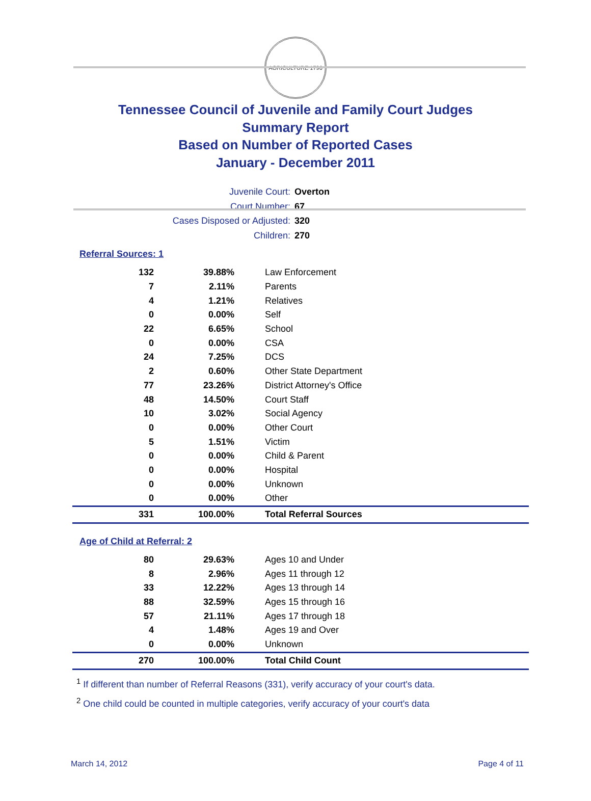AGRICULTURE 1796
Tennessee Council of Juvenile and Family Court Judges
Summary Report
Based on Number of Reported Cases
January - December 2011
Juvenile Court: Overton
Court Number: 67
Cases Disposed or Adjusted: 320
Children: 270
Referral Sources: 1
| 132 | 39.88% | Law Enforcement |
| 7 | 2.11% | Parents |
| 4 | 1.21% | Relatives |
| 0 | 0.00% | Self |
| 22 | 6.65% | School |
| 0 | 0.00% | CSA |
| 24 | 7.25% | DCS |
| 2 | 0.60% | Other State Department |
| 77 | 23.26% | District Attorney's Office |
| 48 | 14.50% | Court Staff |
| 10 | 3.02% | Social Agency |
| 0 | 0.00% | Other Court |
| 5 | 1.51% | Victim |
| 0 | 0.00% | Child & Parent |
| 0 | 0.00% | Hospital |
| 0 | 0.00% | Unknown |
| 0 | 0.00% | Other |
| 331 | 100.00% | Total Referral Sources |
Age of Child at Referral: 2
| 80 | 29.63% | Ages 10 and Under |
| 8 | 2.96% | Ages 11 through 12 |
| 33 | 12.22% | Ages 13 through 14 |
| 88 | 32.59% | Ages 15 through 16 |
| 57 | 21.11% | Ages 17 through 18 |
| 4 | 1.48% | Ages 19 and Over |
| 0 | 0.00% | Unknown |
| 270 | 100.00% | Total Child Count |
<sup>1</sup> If different than number of Referral Reasons (331), verify accuracy of your court's data.
<sup>2</sup> One child could be counted in multiple categories, verify accuracy of your court's data
March 14, 2012 Page 4 of 11